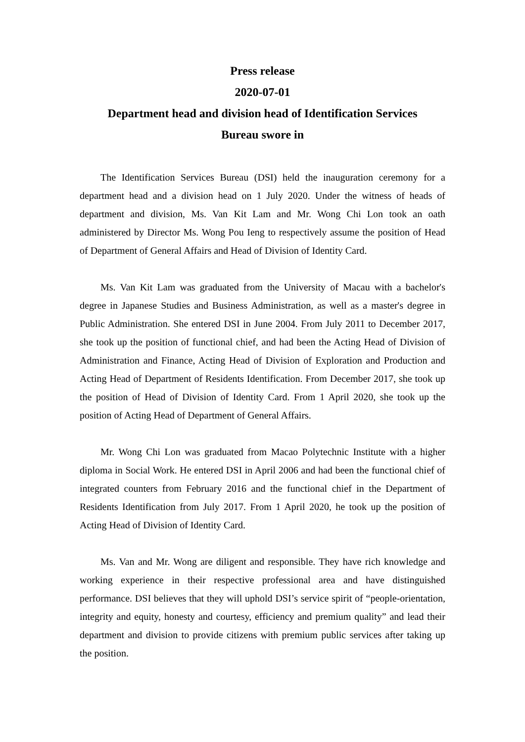Press release
2020-07-01
Department head and division head of Identification Services
Bureau swore in
The Identification Services Bureau (DSI) held the inauguration ceremony for a department head and a division head on 1 July 2020. Under the witness of heads of department and division, Ms. Van Kit Lam and Mr. Wong Chi Lon took an oath administered by Director Ms. Wong Pou Ieng to respectively assume the position of Head of Department of General Affairs and Head of Division of Identity Card.
Ms. Van Kit Lam was graduated from the University of Macau with a bachelor's degree in Japanese Studies and Business Administration, as well as a master's degree in Public Administration. She entered DSI in June 2004. From July 2011 to December 2017, she took up the position of functional chief, and had been the Acting Head of Division of Administration and Finance, Acting Head of Division of Exploration and Production and Acting Head of Department of Residents Identification. From December 2017, she took up the position of Head of Division of Identity Card. From 1 April 2020, she took up the position of Acting Head of Department of General Affairs.
Mr. Wong Chi Lon was graduated from Macao Polytechnic Institute with a higher diploma in Social Work. He entered DSI in April 2006 and had been the functional chief of integrated counters from February 2016 and the functional chief in the Department of Residents Identification from July 2017. From 1 April 2020, he took up the position of Acting Head of Division of Identity Card.
Ms. Van and Mr. Wong are diligent and responsible. They have rich knowledge and working experience in their respective professional area and have distinguished performance. DSI believes that they will uphold DSI’s service spirit of “people-orientation, integrity and equity, honesty and courtesy, efficiency and premium quality” and lead their department and division to provide citizens with premium public services after taking up the position.